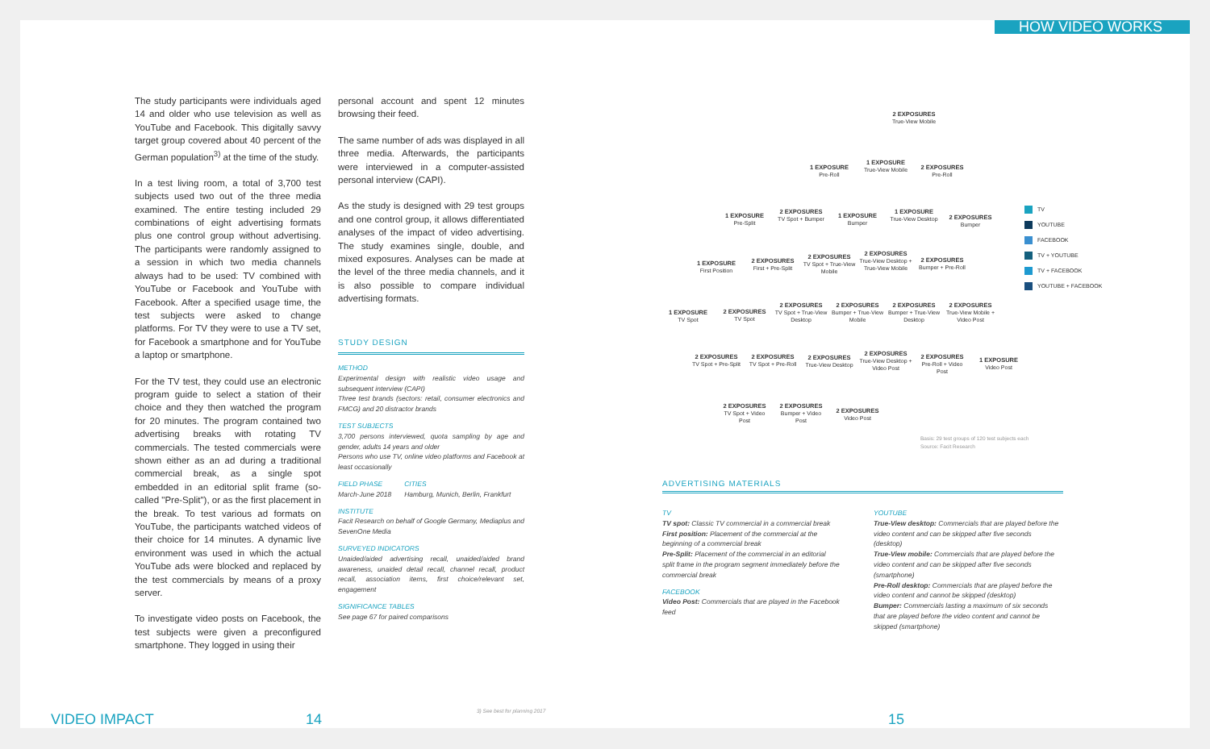HOW VIDEO WORKS
The study participants were individuals aged 14 and older who use television as well as YouTube and Facebook. This digitally savvy target group covered about 40 percent of the German population<sup>3)</sup> at the time of the study.
In a test living room, a total of 3,700 test subjects used two out of the three media examined. The entire testing included 29 combinations of eight advertising formats plus one control group without advertising. The participants were randomly assigned to a session in which two media channels always had to be used: TV combined with YouTube or Facebook and YouTube with Facebook. After a specified usage time, the test subjects were asked to change platforms. For TV they were to use a TV set, for Facebook a smartphone and for YouTube a laptop or smartphone.
For the TV test, they could use an electronic program guide to select a station of their choice and they then watched the program for 20 minutes. The program contained two advertising breaks with rotating TV commercials. The tested commercials were shown either as an ad during a traditional commercial break, as a single spot embedded in an editorial split frame (so-called "Pre-Split"), or as the first placement in the break. To test various ad formats on YouTube, the participants watched videos of their choice for 14 minutes. A dynamic live environment was used in which the actual YouTube ads were blocked and replaced by the test commercials by means of a proxy server.
To investigate video posts on Facebook, the test subjects were given a preconfigured smartphone. They logged in using their
personal account and spent 12 minutes browsing their feed.
The same number of ads was displayed in all three media. Afterwards, the participants were interviewed in a computer-assisted personal interview (CAPI).
As the study is designed with 29 test groups and one control group, it allows differentiated analyses of the impact of video advertising. The study examines single, double, and mixed exposures. Analyses can be made at the level of the three media channels, and it is also possible to compare individual advertising formats.
STUDY DESIGN
METHOD
Experimental design with realistic video usage and subsequent interview (CAPI)
Three test brands (sectors: retail, consumer electronics and FMCG) and 20 distractor brands
TEST SUBJECTS
3,700 persons interviewed, quota sampling by age and gender, adults 14 years and older
Persons who use TV, online video platforms and Facebook at least occasionally
FIELD PHASE
March-June 2018
CITIES
Hamburg, Munich, Berlin, Frankfurt
INSTITUTE
Facit Research on behalf of Google Germany, Mediaplus and SevenOne Media
SURVEYED INDICATORS
Unaided/aided advertising recall, unaided/aided brand awareness, unaided detail recall, channel recall, product recall, association items, first choice/relevant set, engagement
SIGNIFICANCE TABLES
See page 67 for paired comparisons
2 EXPOSURES
True-View Mobile
1 EXPOSURE
Pre-Roll
1 EXPOSURE
True-View Mobile
2 EXPOSURES
Pre-Roll
1 EXPOSURE
Pre-Split
2 EXPOSURES
TV Spot + Bumper
1 EXPOSURE
Bumper
1 EXPOSURE
True-View Desktop
2 EXPOSURES
Bumper
1 EXPOSURE
First Position
2 EXPOSURES
First + Pre-Split
2 EXPOSURES
TV Spot + True-View Mobile
2 EXPOSURES
True-View Desktop + True-View Mobile
2 EXPOSURES
Bumper + Pre-Roll
1 EXPOSURE
TV Spot
2 EXPOSURES
TV Spot
2 EXPOSURES
TV Spot + True-View Desktop
2 EXPOSURES
Bumper + True-View Mobile
2 EXPOSURES
Bumper + True-View Desktop
2 EXPOSURES
True-View Mobile + Video Post
2 EXPOSURES
TV Spot + Pre-Split
2 EXPOSURES
TV Spot + Pre-Roll
2 EXPOSURES
True-View Desktop
2 EXPOSURES
True-View Desktop + Video Post
2 EXPOSURES
Pre-Roll + Video Post
1 EXPOSURE
Video Post
2 EXPOSURES
TV Spot + Video Post
2 EXPOSURES
Bumper + Video Post
2 EXPOSURES
Video Post
TV
YOUTUBE
FACEBOOK
TV + YOUTUBE
TV + FACEBOOK
YOUTUBE + FACEBOOK
Basis: 29 test groups of 120 test subjects each
Source: Facit Research
ADVERTISING MATERIALS
TV
TV spot: Classic TV commercial in a commercial break
First position: Placement of the commercial at the beginning of a commercial break
Pre-Split: Placement of the commercial in an editorial split frame in the program segment immediately before the commercial break
FACEBOOK
Video Post: Commercials that are played in the Facebook feed
YOUTUBE
True-View desktop: Commercials that are played before the video content and can be skipped after five seconds (desktop)
True-View mobile: Commercials that are played before the video content and can be skipped after five seconds (smartphone)
Pre-Roll desktop: Commercials that are played before the video content and cannot be skipped (desktop)
Bumper: Commercials lasting a maximum of six seconds that are played before the video content and cannot be skipped (smartphone)
3) See best for planning 2017
VIDEO IMPACT 14 15